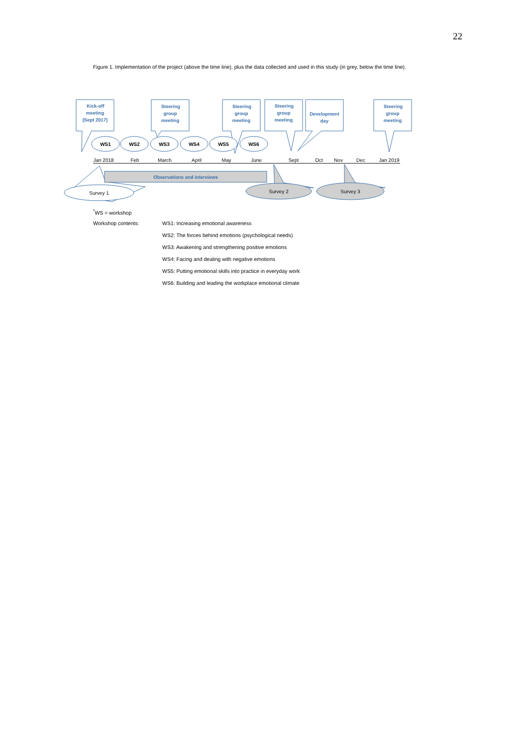22
Figure 1. Implementation of the project (above the time line), plus the data collected and used in this study (in grey, below the time line).
Kick-off
meeting
(Sept 2017)
Steering
group
meeting
Steering
group
meeting
Steering
group
meeting
Development
day
Steering
group
meeting
Observations and interviews
WS1
WS2
WS3
WS4
WS5
WS6
Jan 2018
Feb
March
April
May
June
Sept
Oct
Nov
Dec
Jan 2019
Survey 1
Survey 2
Survey 3
<sup>*</sup> WS = workshop
Workshop contents: WS1: Increasing emotional awareness
WS2: The forces behind emotions (psychological needs)
WS3: Awakening and strengthening positive emotions
WS4: Facing and dealing with negative emotions
WS5: Putting emotional skills into practice in everyday work
WS6: Building and leading the workplace emotional climate